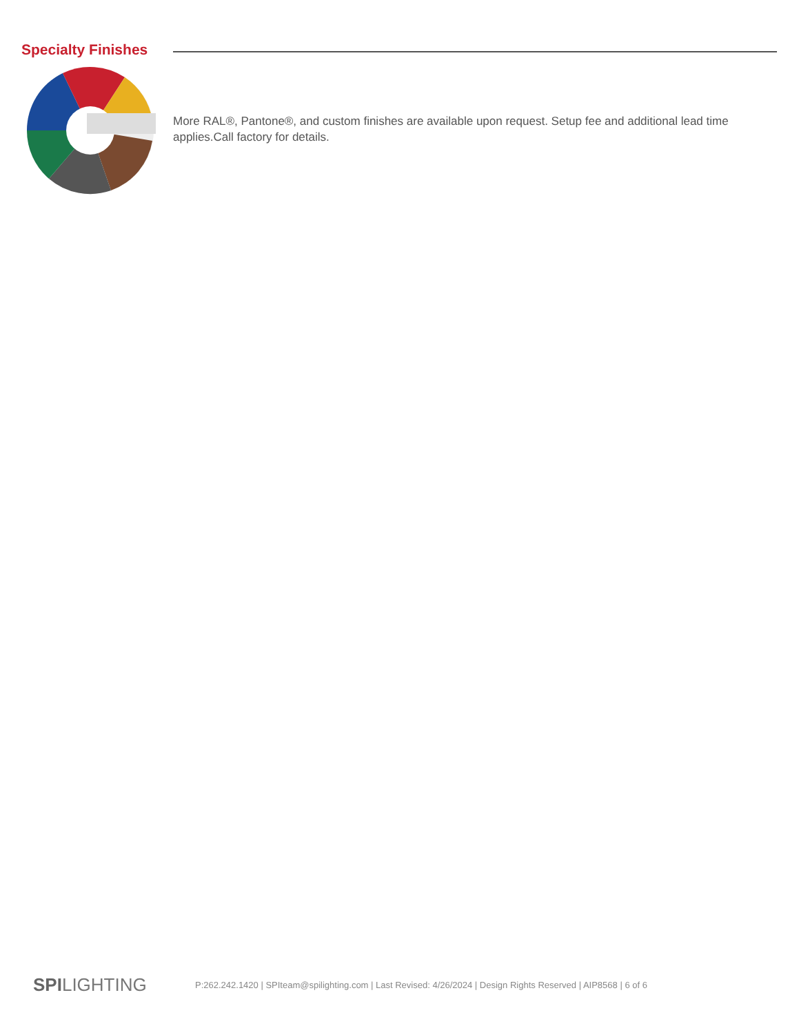Specialty Finishes
More RAL®, Pantone®, and custom finishes are available upon request. Setup fee and additional lead time applies.Call factory for details.
SPILIGHTING
P:262.242.1420 | SPIteam@spilighting.com | Last Revised: 4/26/2024 | Design Rights Reserved | AIP8568 | 6 of 6